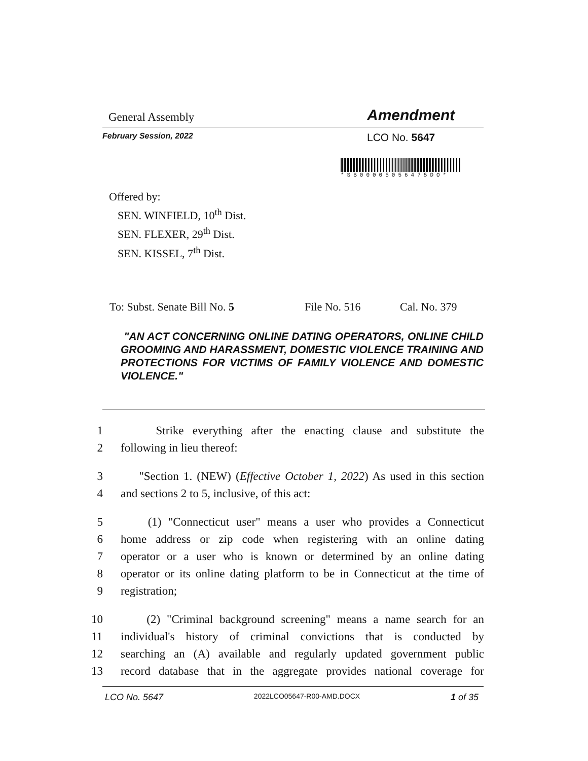General Assembly Amendment
February Session, 2022 LCO No. 5647
*SB00005056475DO*
Offered by:
SEN. WINFIELD, 10<sup>th</sup> Dist.
SEN. FLEXER, 29<sup>th</sup> Dist.
SEN. KISSEL, 7<sup>th</sup> Dist.
To: Subst. Senate Bill No. 5 File No. 516 Cal. No. 379
"AN ACT CONCERNING ONLINE DATING OPERATORS, ONLINE CHILD GROOMING AND HARASSMENT, DOMESTIC VIOLENCE TRAINING AND PROTECTIONS FOR VICTIMS OF FAMILY VIOLENCE AND DOMESTIC VIOLENCE."
1 Strike everything after the enacting clause and substitute the
2 following in lieu thereof:
3 "Section 1. (NEW) (Effective October 1, 2022) As used in this section
4 and sections 2 to 5, inclusive, of this act:
5 (1) "Connecticut user" means a user who provides a Connecticut
6 home address or zip code when registering with an online dating
7 operator or a user who is known or determined by an online dating
8 operator or its online dating platform to be in Connecticut at the time of
9 registration;
10 (2) "Criminal background screening" means a name search for an
11 individual's history of criminal convictions that is conducted by
12 searching an (A) available and regularly updated government public
13 record database that in the aggregate provides national coverage for
LCO No. 5647 2022LCO05647-R00-AMD.DOCX 1 of 35